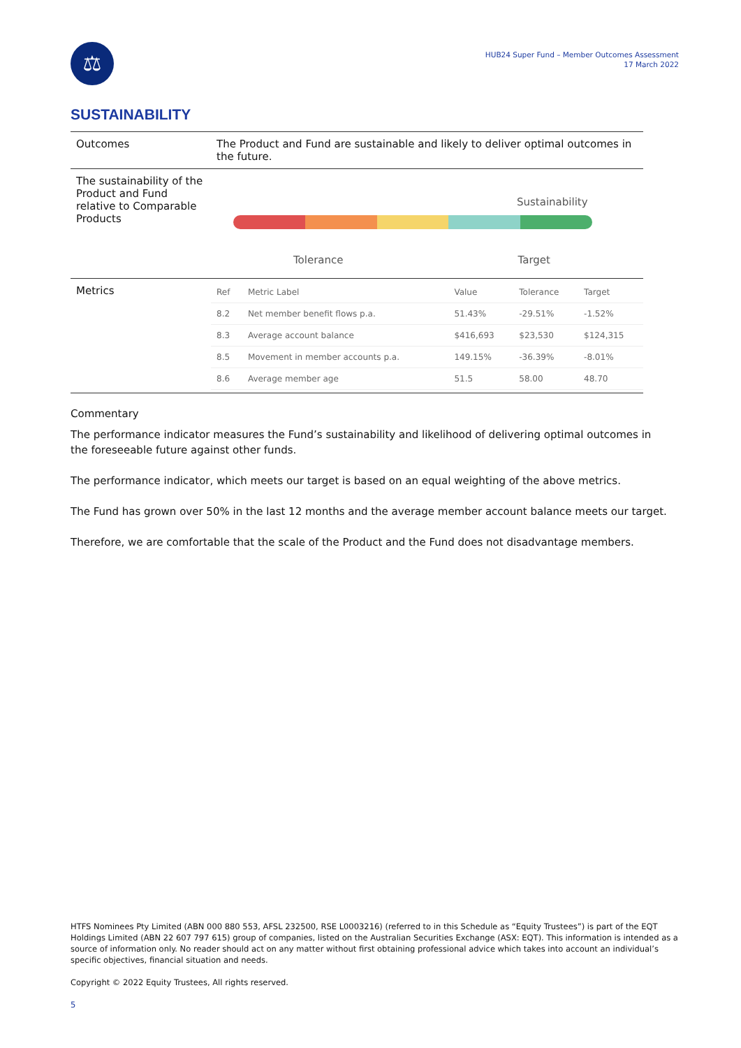⚖
HUB24 Super Fund – Member Outcomes Assessment
17 March 2022
SUSTAINABILITY
| Outcomes | The Product and Fund are sustainable and likely to deliver optimal outcomes in the future. |
| The sustainability of the Product and Fund relative to Comparable Products | Sustainability Tolerance Target |
| Metrics | / Ref / Metric Label / Value / Tolerance / Target / / 8.2 / Net member benefit flows p.a. / 51.43% / -29.51% / -1.52% / / 8.3 / Average account balance / $416,693 / $23,530 / $124,315 / / 8.5 / Movement in member accounts p.a. / 149.15% / -36.39% / -8.01% / / 8.6 / Average member age / 51.5 / 58.00 / 48.70 / |
Commentary
The performance indicator measures the Fund’s sustainability and likelihood of delivering optimal outcomes in the foreseeable future against other funds.
The performance indicator, which meets our target is based on an equal weighting of the above metrics.
The Fund has grown over 50% in the last 12 months and the average member account balance meets our target.
Therefore, we are comfortable that the scale of the Product and the Fund does not disadvantage members.
HTFS Nominees Pty Limited (ABN 000 880 553, AFSL 232500, RSE L0003216) (referred to in this Schedule as “Equity Trustees”) is part of the EQT Holdings Limited (ABN 22 607 797 615) group of companies, listed on the Australian Securities Exchange (ASX: EQT). This information is intended as a source of information only. No reader should act on any matter without first obtaining professional advice which takes into account an individual’s specific objectives, financial situation and needs.
Copyright © 2022 Equity Trustees, All rights reserved.
5